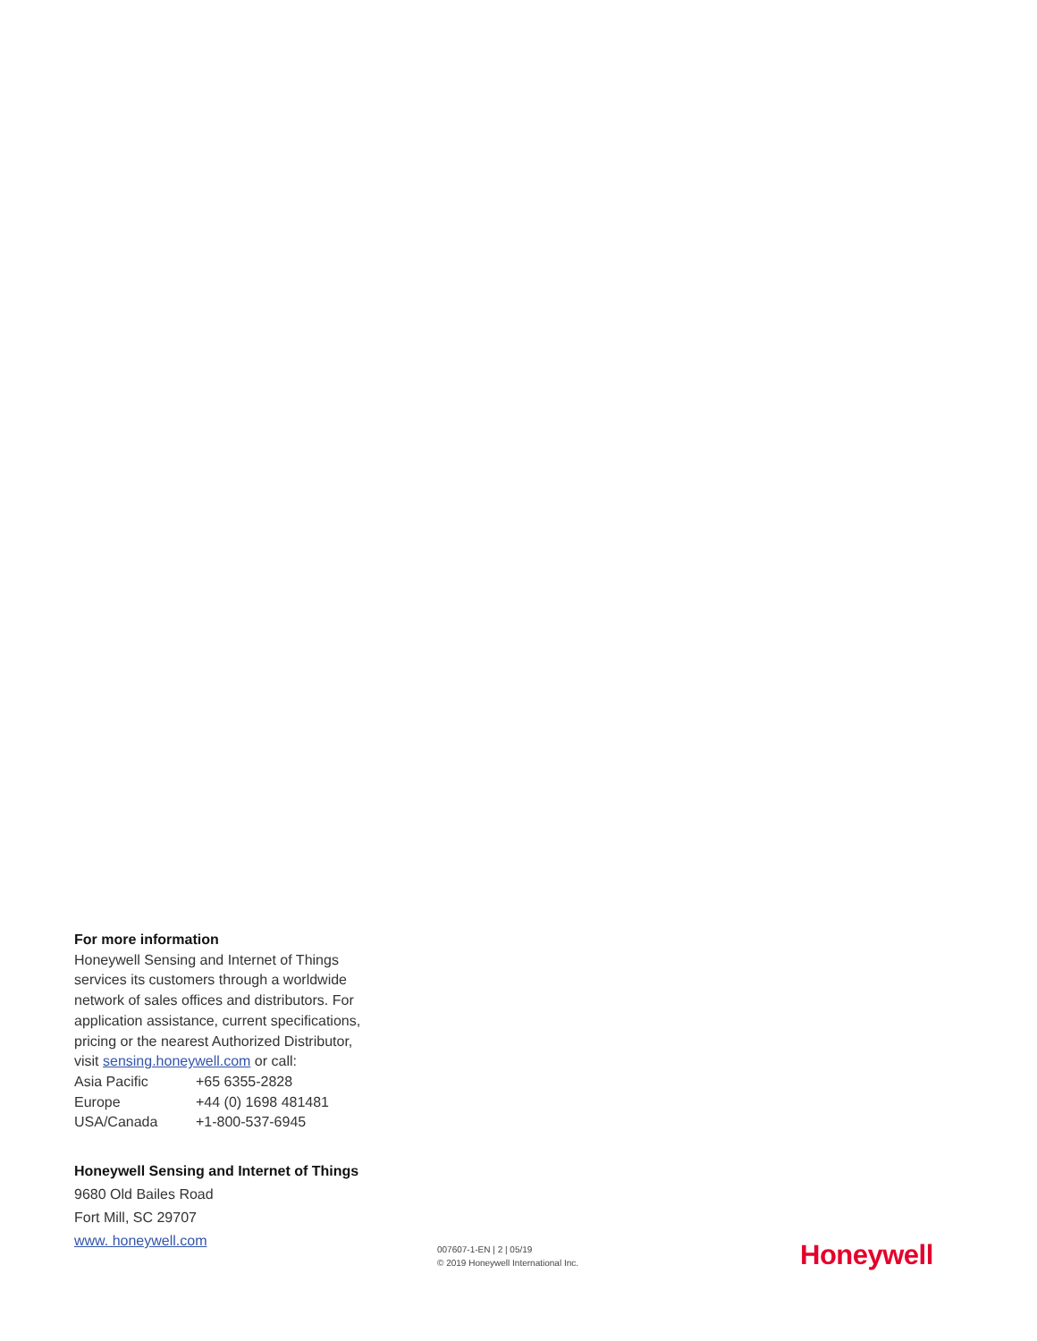For more information
Honeywell Sensing and Internet of Things services its customers through a worldwide network of sales offices and distributors. For application assistance, current specifications, pricing or the nearest Authorized Distributor, visit sensing.honeywell.com or call:
| Asia Pacific | +65 6355-2828 |
| Europe | +44 (0) 1698 481481 |
| USA/Canada | +1-800-537-6945 |
Honeywell Sensing and Internet of Things
9680 Old Bailes Road
Fort Mill, SC 29707
www. honeywell.com
007607-1-EN | 2 | 05/19
© 2019 Honeywell International Inc.
Honeywell